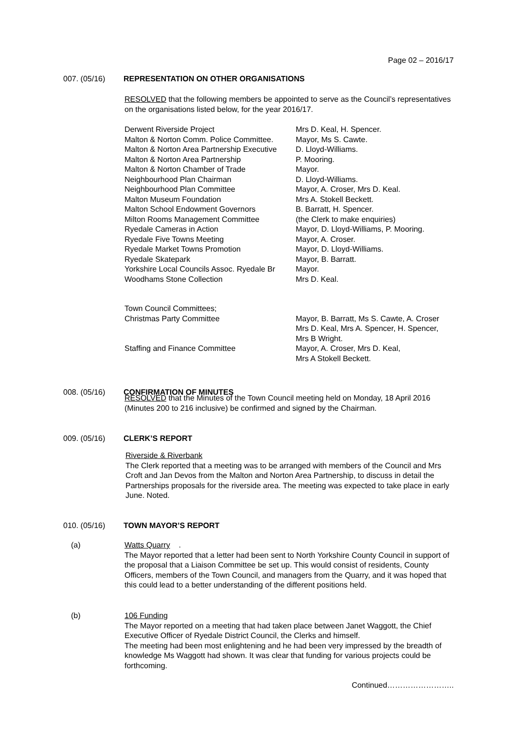Page 02 – 2016/17
007. (05/16) REPRESENTATION ON OTHER ORGANISATIONS
RESOLVED that the following members be appointed to serve as the Council’s representatives on the organisations listed below, for the year 2016/17.
| Derwent Riverside Project | Mrs D. Keal, H. Spencer. |
| Malton & Norton Comm. Police Committee. | Mayor, Ms S. Cawte. |
| Malton & Norton Area Partnership Executive | D. Lloyd-Williams. |
| Malton & Norton Area Partnership | P. Mooring. |
| Malton & Norton Chamber of Trade | Mayor. |
| Neighbourhood Plan Chairman | D. Lloyd-Williams. |
| Neighbourhood Plan Committee | Mayor, A. Croser, Mrs D. Keal. |
| Malton Museum Foundation | Mrs A. Stokell Beckett. |
| Malton School Endowment Governors | B. Barratt, H. Spencer. |
| Milton Rooms Management Committee | (the Clerk to make enquiries) |
| Ryedale Cameras in Action | Mayor, D. Lloyd-Williams, P. Mooring. |
| Ryedale Five Towns Meeting | Mayor, A. Croser. |
| Ryedale Market Towns Promotion | Mayor, D. Lloyd-Williams. |
| Ryedale Skatepark | Mayor, B. Barratt. |
| Yorkshire Local Councils Assoc. Ryedale Br | Mayor. |
| Woodhams Stone Collection | Mrs D. Keal. |
| Town Council Committees; | |
| Christmas Party Committee | Mayor, B. Barratt, Ms S. Cawte, A. Croser Mrs D. Keal, Mrs A. Spencer, H. Spencer, Mrs B Wright. |
| Staffing and Finance Committee | Mayor, A. Croser, Mrs D. Keal, Mrs A Stokell Beckett. |
008. (05/16) CONFIRMATION OF MINUTES
RESOLVED that the Minutes of the Town Council meeting held on Monday, 18 April 2016 (Minutes 200 to 216 inclusive) be confirmed and signed by the Chairman.
009. (05/16) CLERK’S REPORT
Riverside & Riverbank
The Clerk reported that a meeting was to be arranged with members of the Council and Mrs Croft and Jan Devos from the Malton and Norton Area Partnership, to discuss in detail the Partnerships proposals for the riverside area. The meeting was expected to take place in early June. Noted.
010. (05/16) TOWN MAYOR’S REPORT
(a)
Watts Quarry .
The Mayor reported that a letter had been sent to North Yorkshire County Council in support of the proposal that a Liaison Committee be set up. This would consist of residents, County Officers, members of the Town Council, and managers from the Quarry, and it was hoped that this could lead to a better understanding of the different positions held.
(b)
106 Funding
The Mayor reported on a meeting that had taken place between Janet Waggott, the Chief Executive Officer of Ryedale District Council, the Clerks and himself.
The meeting had been most enlightening and he had been very impressed by the breadth of knowledge Ms Waggott had shown. It was clear that funding for various projects could be forthcoming.
Continued……………………..